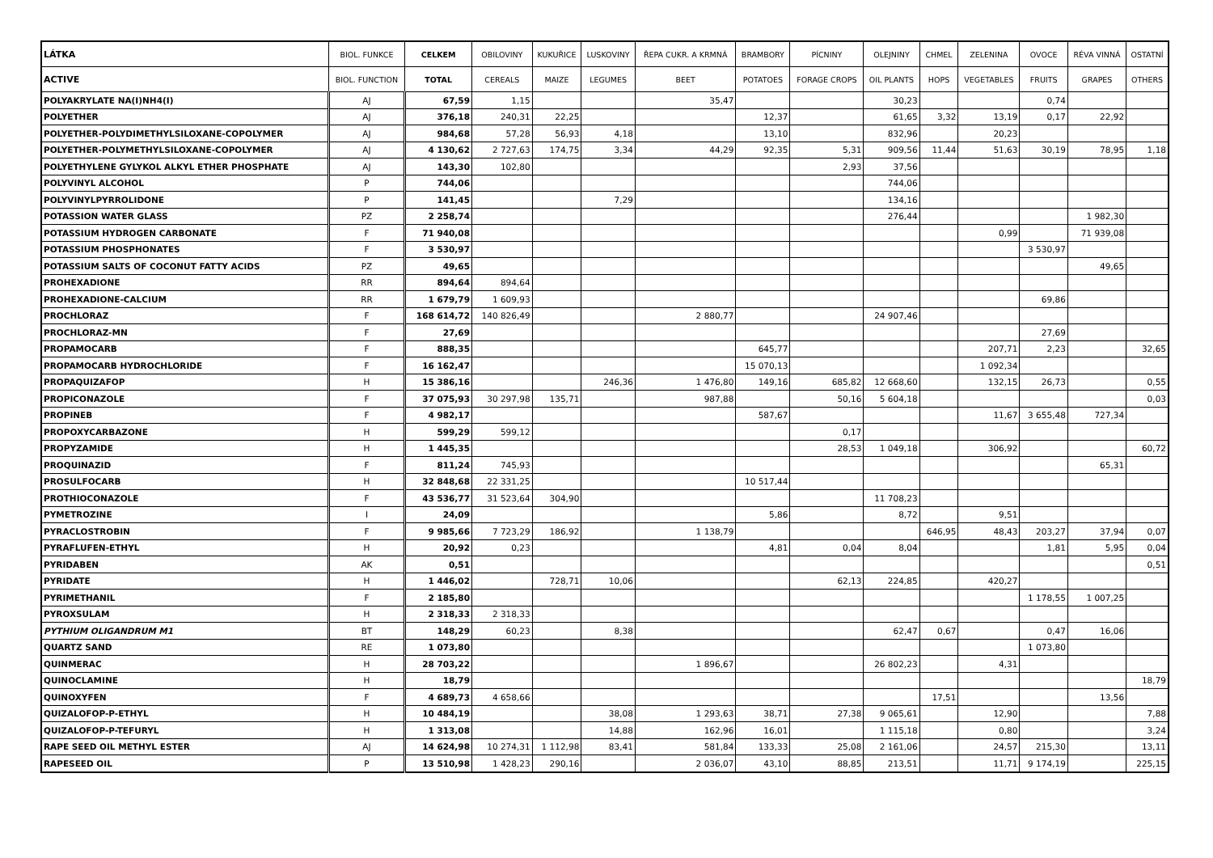| LÁTKA | BIOL. FUNKCE | CELKEM | OBILOVINY | KUKUŘICE | LUSKOVINY | ŘEPA CUKR. A KRMNÁ | BRAMBORY | PÍCNINY | OLEJNINY | CHMEL | ZELENINA | OVOCE | RÉVA VINNÁ | OSTATNÍ |
| --- | --- | --- | --- | --- | --- | --- | --- | --- | --- | --- | --- | --- | --- | --- |
| ACTIVE | BIOL. FUNCTION | TOTAL | CEREALS | MAIZE | LEGUMES | BEET | POTATOES | FORAGE CROPS | OIL PLANTS | HOPS | VEGETABLES | FRUITS | GRAPES | OTHERS |
| POLYAKRYLATE NA(I)NH4(I) | AJ | 67,59 | 1,15 | | | 35,47 | | | 30,23 | | | 0,74 | | |
| POLYETHER | AJ | 376,18 | 240,31 | 22,25 | | | 12,37 | | 61,65 | 3,32 | 13,19 | 0,17 | 22,92 | |
| POLYETHER-POLYDIMETHYLSILOXANE-COPOLYMER | AJ | 984,68 | 57,28 | 56,93 | 4,18 | | 13,10 | | 832,96 | | 20,23 | | | |
| POLYETHER-POLYMETHYLSILOXANE-COPOLYMER | AJ | 4 130,62 | 2 727,63 | 174,75 | 3,34 | 44,29 | 92,35 | 5,31 | 909,56 | 11,44 | 51,63 | 30,19 | 78,95 | 1,18 |
| POLYETHYLENE GYLYKOL ALKYL ETHER PHOSPHATE | AJ | 143,30 | 102,80 | | | | | 2,93 | 37,56 | | | | | |
| POLYVINYL ALCOHOL | P | 744,06 | | | | | | | 744,06 | | | | | |
| POLYVINYLPYRROLIDONE | P | 141,45 | | | 7,29 | | | | 134,16 | | | | | |
| POTASSION WATER GLASS | PZ | 2 258,74 | | | | | | | 276,44 | | | | 1 982,30 | |
| POTASSIUM HYDROGEN CARBONATE | F | 71 940,08 | | | | | | | | | 0,99 | | 71 939,08 | |
| POTASSIUM PHOSPHONATES | F | 3 530,97 | | | | | | | | | | 3 530,97 | | |
| POTASSIUM SALTS OF COCONUT FATTY ACIDS | PZ | 49,65 | | | | | | | | | | | 49,65 | |
| PROHEXADIONE | RR | 894,64 | 894,64 | | | | | | | | | | | |
| PROHEXADIONE-CALCIUM | RR | 1 679,79 | 1 609,93 | | | | | | | | | 69,86 | | |
| PROCHLORAZ | F | 168 614,72 | 140 826,49 | | | 2 880,77 | | | 24 907,46 | | | | | |
| PROCHLORAZ-MN | F | 27,69 | | | | | | | | | | 27,69 | | |
| PROPAMOCARB | F | 888,35 | | | | | 645,77 | | | | 207,71 | 2,23 | | 32,65 |
| PROPAMOCARB HYDROCHLORIDE | F | 16 162,47 | | | | | 15 070,13 | | | | 1 092,34 | | | |
| PROPAQUIZAFOP | H | 15 386,16 | | | 246,36 | 1 476,80 | 149,16 | 685,82 | 12 668,60 | | 132,15 | 26,73 | | 0,55 |
| PROPICONAZOLE | F | 37 075,93 | 30 297,98 | 135,71 | | 987,88 | | 50,16 | 5 604,18 | | | | | 0,03 |
| PROPINEB | F | 4 982,17 | | | | | 587,67 | | | | 11,67 | 3 655,48 | 727,34 | |
| PROPOXYCARBAZONE | H | 599,29 | 599,12 | | | | | 0,17 | | | | | | |
| PROPYZAMIDE | H | 1 445,35 | | | | | | 28,53 | 1 049,18 | | 306,92 | | | 60,72 |
| PROQUINAZID | F | 811,24 | 745,93 | | | | | | | | | | 65,31 | |
| PROSULFOCARB | H | 32 848,68 | 22 331,25 | | | | 10 517,44 | | | | | | | |
| PROTHIOCONAZOLE | F | 43 536,77 | 31 523,64 | 304,90 | | | | | 11 708,23 | | | | | |
| PYMETROZINE | I | 24,09 | | | | | 5,86 | | 8,72 | | 9,51 | | | |
| PYRACLOSTROBIN | F | 9 985,66 | 7 723,29 | 186,92 | | 1 138,79 | | | | 646,95 | 48,43 | 203,27 | 37,94 | 0,07 |
| PYRAFLUFEN-ETHYL | H | 20,92 | 0,23 | | | | 4,81 | 0,04 | 8,04 | | | 1,81 | 5,95 | 0,04 |
| PYRIDABEN | AK | 0,51 | | | | | | | | | | | | 0,51 |
| PYRIDATE | H | 1 446,02 | | 728,71 | 10,06 | | | 62,13 | 224,85 | | 420,27 | | | |
| PYRIMETHANIL | F | 2 185,80 | | | | | | | | | | 1 178,55 | 1 007,25 | |
| PYROXSULAM | H | 2 318,33 | 2 318,33 | | | | | | | | | | | |
| PYTHIUM OLIGANDRUM M1 | BT | 148,29 | 60,23 | | 8,38 | | | | 62,47 | 0,67 | | 0,47 | 16,06 | |
| QUARTZ SAND | RE | 1 073,80 | | | | | | | | | | 1 073,80 | | |
| QUINMERAC | H | 28 703,22 | | | | 1 896,67 | | | 26 802,23 | | 4,31 | | | |
| QUINOCLAMINE | H | 18,79 | | | | | | | | | | | | 18,79 |
| QUINOXYFEN | F | 4 689,73 | 4 658,66 | | | | | | | 17,51 | | | 13,56 | |
| QUIZALOFOP-P-ETHYL | H | 10 484,19 | | | 38,08 | 1 293,63 | 38,71 | 27,38 | 9 065,61 | | 12,90 | | | 7,88 |
| QUIZALOFOP-P-TEFURYL | H | 1 313,08 | | | 14,88 | 162,96 | 16,01 | | 1 115,18 | | 0,80 | | | 3,24 |
| RAPE SEED OIL METHYL ESTER | AJ | 14 624,98 | 10 274,31 | 1 112,98 | 83,41 | 581,84 | 133,33 | 25,08 | 2 161,06 | | 24,57 | 215,30 | | 13,11 |
| RAPESEED OIL | P | 13 510,98 | 1 428,23 | 290,16 | | 2 036,07 | 43,10 | 88,85 | 213,51 | | 11,71 | 9 174,19 | | 225,15 |